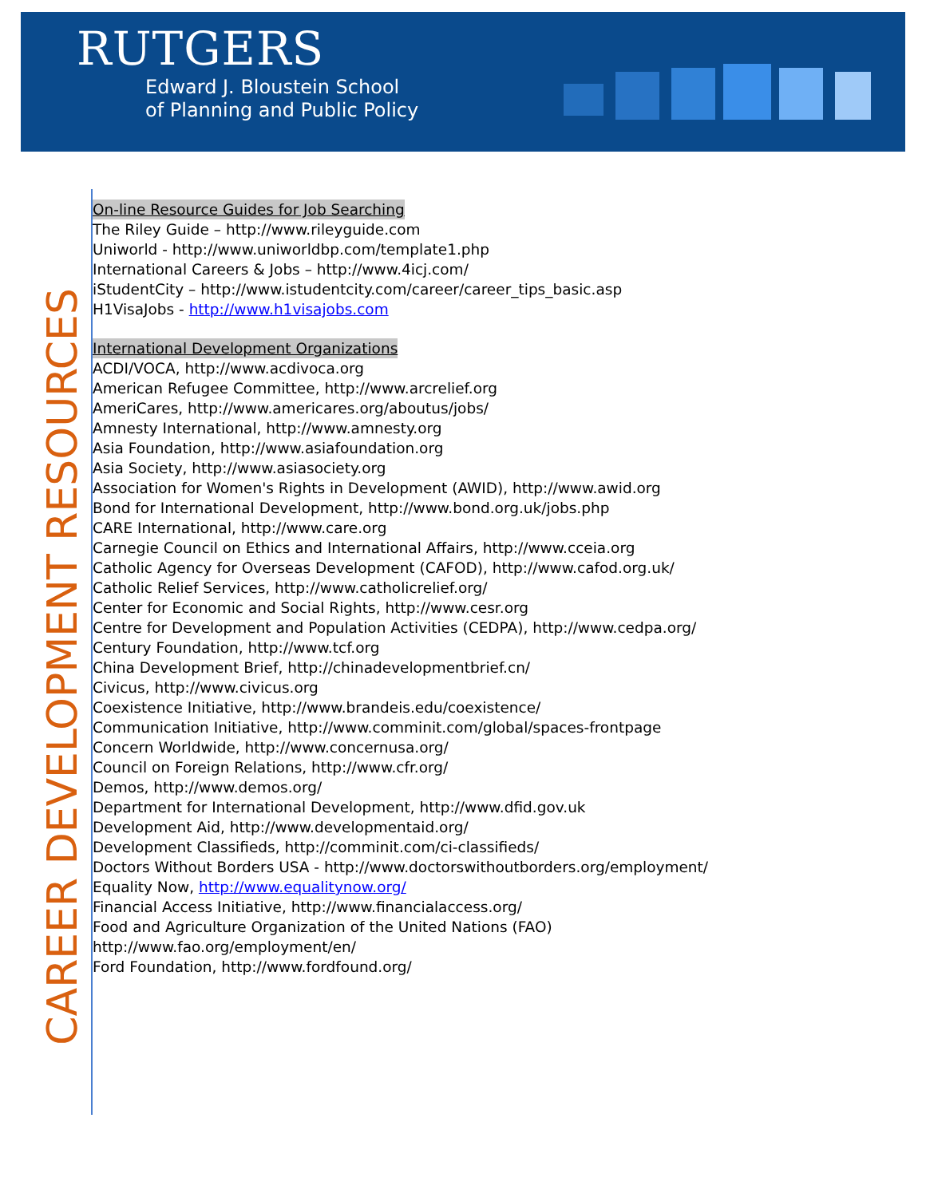RUTGERS
Edward J. Bloustein School
of Planning and Public Policy
CAREER DEVELOPMENT RESOURCES
On-line Resource Guides for Job Searching
The Riley Guide – http://www.rileyguide.com
Uniworld - http://www.uniworldbp.com/template1.php
International Careers & Jobs – http://www.4icj.com/
iStudentCity – http://www.istudentcity.com/career/career_tips_basic.asp
H1VisaJobs - http://www.h1visajobs.com
International Development Organizations
ACDI/VOCA, http://www.acdivoca.org
American Refugee Committee, http://www.arcrelief.org
AmeriCares, http://www.americares.org/aboutus/jobs/
Amnesty International, http://www.amnesty.org
Asia Foundation, http://www.asiafoundation.org
Asia Society, http://www.asiasociety.org
Association for Women's Rights in Development (AWID), http://www.awid.org
Bond for International Development, http://www.bond.org.uk/jobs.php
CARE International, http://www.care.org
Carnegie Council on Ethics and International Affairs, http://www.cceia.org
Catholic Agency for Overseas Development (CAFOD), http://www.cafod.org.uk/
Catholic Relief Services, http://www.catholicrelief.org/
Center for Economic and Social Rights, http://www.cesr.org
Centre for Development and Population Activities (CEDPA), http://www.cedpa.org/
Century Foundation, http://www.tcf.org
China Development Brief, http://chinadevelopmentbrief.cn/
Civicus, http://www.civicus.org
Coexistence Initiative, http://www.brandeis.edu/coexistence/
Communication Initiative, http://www.comminit.com/global/spaces-frontpage
Concern Worldwide, http://www.concernusa.org/
Council on Foreign Relations, http://www.cfr.org/
Demos, http://www.demos.org/
Department for International Development, http://www.dfid.gov.uk
Development Aid, http://www.developmentaid.org/
Development Classifieds, http://comminit.com/ci-classifieds/
Doctors Without Borders USA - http://www.doctorswithoutborders.org/employment/
Equality Now, http://www.equalitynow.org/
Financial Access Initiative, http://www.financialaccess.org/
Food and Agriculture Organization of the United Nations (FAO)
http://www.fao.org/employment/en/
Ford Foundation, http://www.fordfound.org/